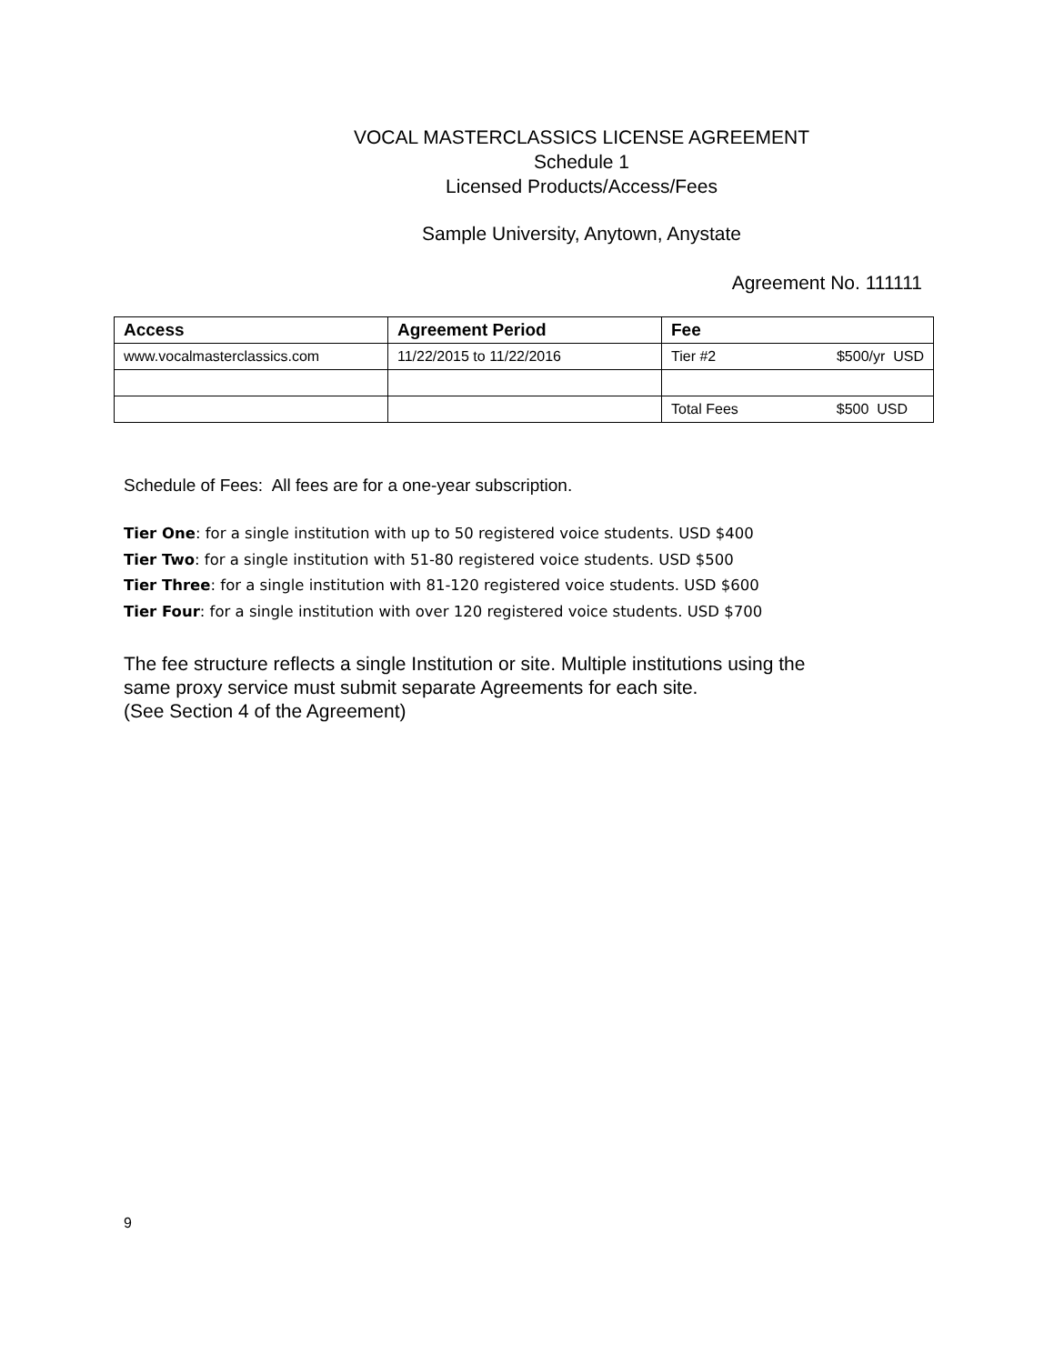VOCAL MASTERCLASSICS LICENSE AGREEMENT
Schedule 1
Licensed Products/Access/Fees
Sample University, Anytown, Anystate
Agreement No. 111111
| Access | Agreement Period | Fee |
| --- | --- | --- |
| www.vocalmasterclassics.com | 11/22/2015 to 11/22/2016 | Tier #2 $500/yr USD |
| | | Total Fees $500 USD |
Schedule of Fees: All fees are for a one-year subscription.
Tier One: for a single institution with up to 50 registered voice students. USD $400
Tier Two: for a single institution with 51-80 registered voice students. USD $500
Tier Three: for a single institution with 81-120 registered voice students. USD $600
Tier Four: for a single institution with over 120 registered voice students. USD $700
The fee structure reflects a single Institution or site. Multiple institutions using the
same proxy service must submit separate Agreements for each site.
(See Section 4 of the Agreement)
9